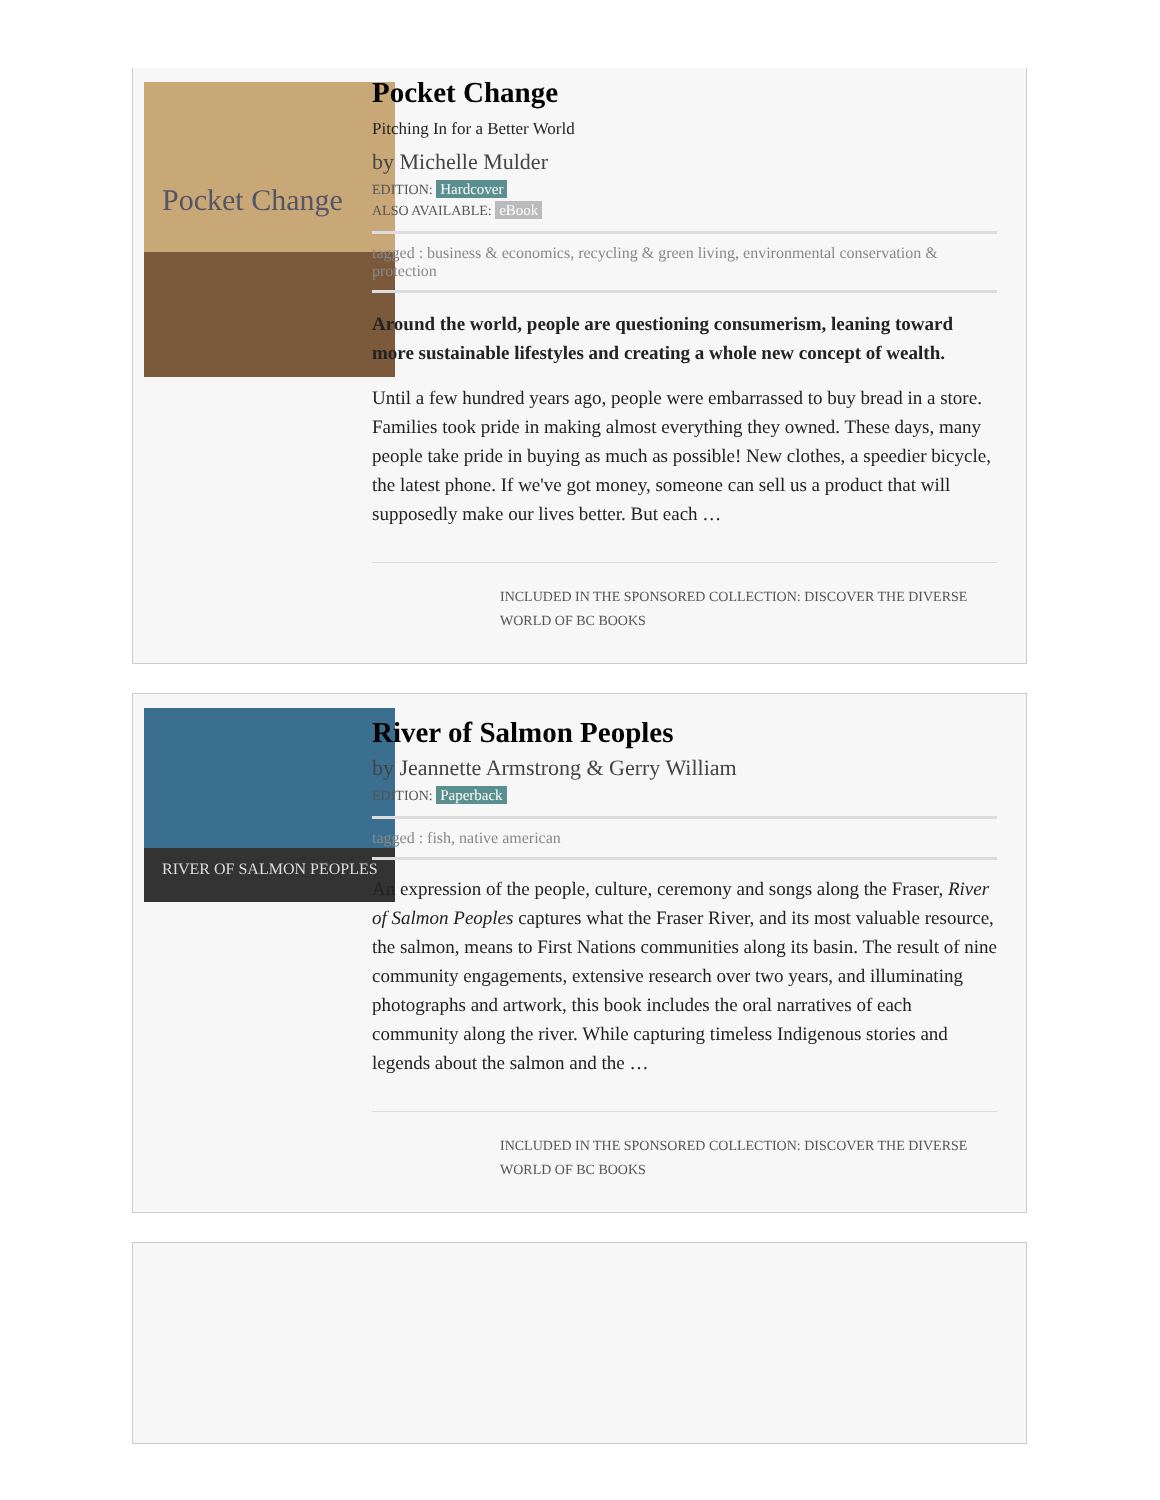Pocket Change
Pocket Change
Pitching In for a Better World
by Michelle Mulder
EDITION: Hardcover
ALSO AVAILABLE: eBook
tagged : business & economics, recycling & green living, environmental conservation & protection
Around the world, people are questioning consumerism, leaning toward more sustainable lifestyles and creating a whole new concept of wealth.
Until a few hundred years ago, people were embarrassed to buy bread in a store. Families took pride in making almost everything they owned. These days, many people take pride in buying as much as possible! New clothes, a speedier bicycle, the latest phone. If we've got money, someone can sell us a product that will supposedly make our lives better. But each …
INCLUDED IN THE SPONSORED COLLECTION: DISCOVER THE DIVERSE WORLD OF BC BOOKS
RIVER OF SALMON PEOPLES
River of Salmon Peoples
by Jeannette Armstrong & Gerry William
EDITION: Paperback
tagged : fish, native american
An expression of the people, culture, ceremony and songs along the Fraser, River of Salmon Peoples captures what the Fraser River, and its most valuable resource, the salmon, means to First Nations communities along its basin. The result of nine community engagements, extensive research over two years, and illuminating photographs and artwork, this book includes the oral narratives of each community along the river. While capturing timeless Indigenous stories and legends about the salmon and the …
INCLUDED IN THE SPONSORED COLLECTION: DISCOVER THE DIVERSE WORLD OF BC BOOKS